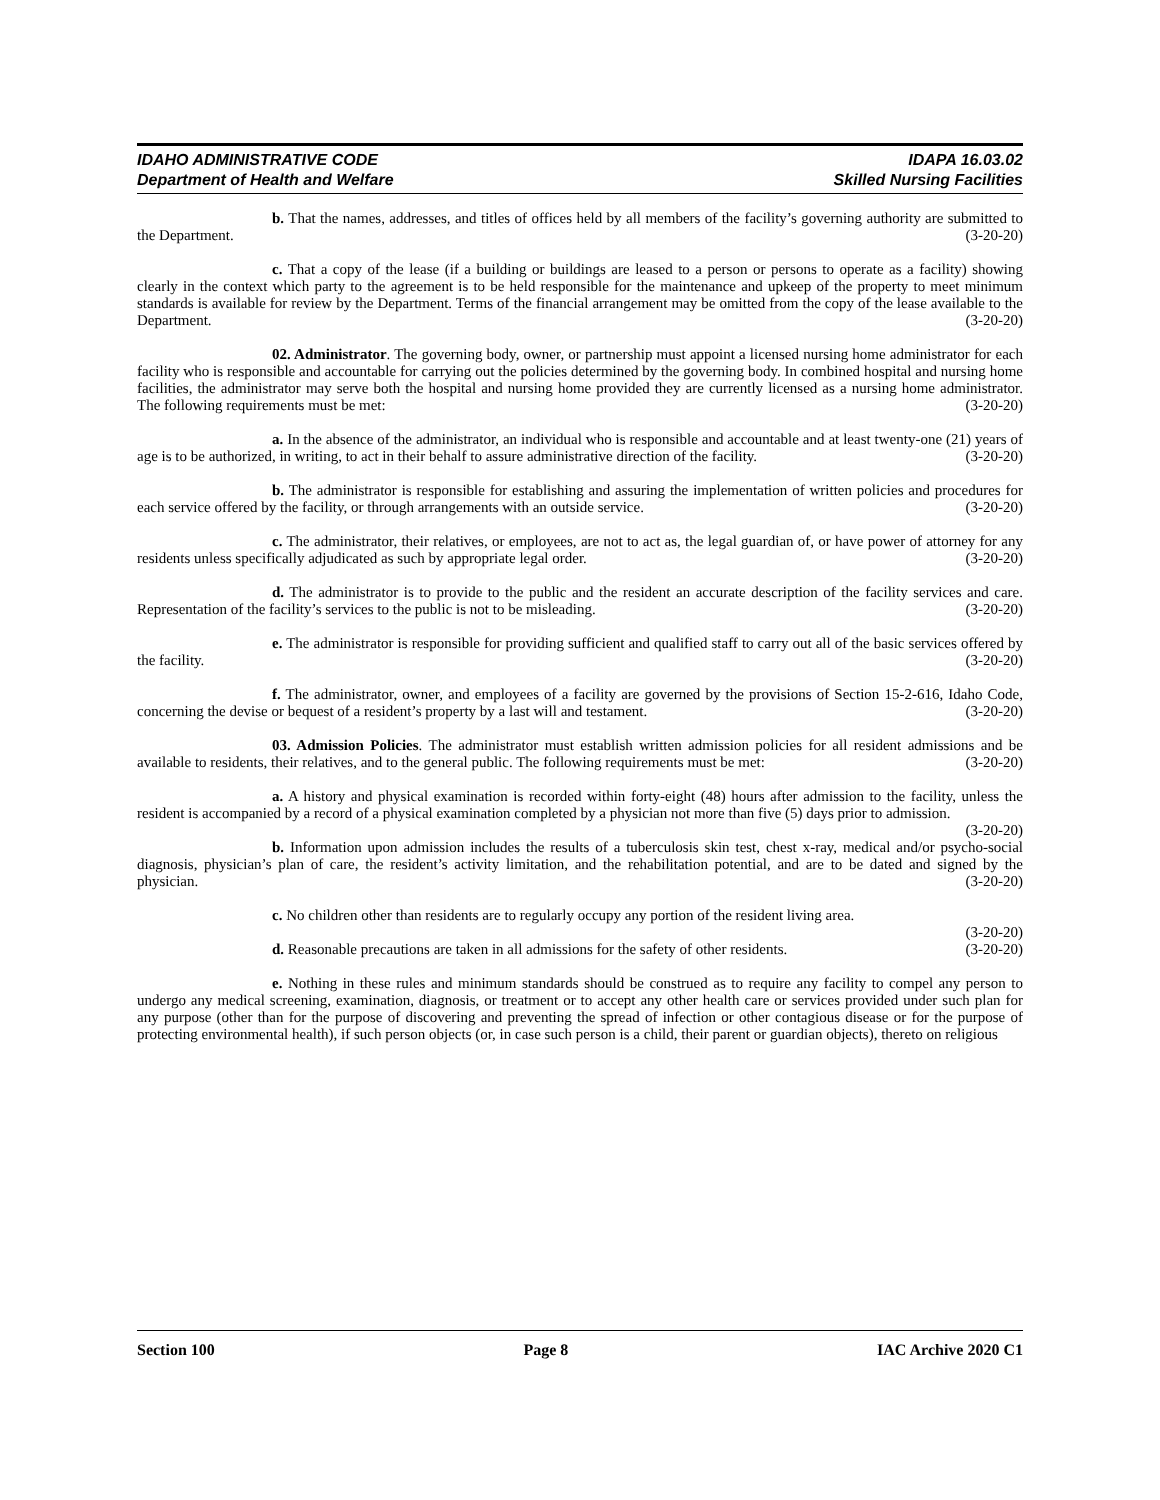IDAHO ADMINISTRATIVE CODE IDAPA 16.03.02
Department of Health and Welfare Skilled Nursing Facilities
b. That the names, addresses, and titles of offices held by all members of the facility’s governing authority are submitted to the Department. (3-20-20)
c. That a copy of the lease (if a building or buildings are leased to a person or persons to operate as a facility) showing clearly in the context which party to the agreement is to be held responsible for the maintenance and upkeep of the property to meet minimum standards is available for review by the Department. Terms of the financial arrangement may be omitted from the copy of the lease available to the Department. (3-20-20)
02. Administrator. The governing body, owner, or partnership must appoint a licensed nursing home administrator for each facility who is responsible and accountable for carrying out the policies determined by the governing body. In combined hospital and nursing home facilities, the administrator may serve both the hospital and nursing home provided they are currently licensed as a nursing home administrator. The following requirements must be met: (3-20-20)
a. In the absence of the administrator, an individual who is responsible and accountable and at least twenty-one (21) years of age is to be authorized, in writing, to act in their behalf to assure administrative direction of the facility. (3-20-20)
b. The administrator is responsible for establishing and assuring the implementation of written policies and procedures for each service offered by the facility, or through arrangements with an outside service. (3-20-20)
c. The administrator, their relatives, or employees, are not to act as, the legal guardian of, or have power of attorney for any residents unless specifically adjudicated as such by appropriate legal order. (3-20-20)
d. The administrator is to provide to the public and the resident an accurate description of the facility services and care. Representation of the facility’s services to the public is not to be misleading. (3-20-20)
e. The administrator is responsible for providing sufficient and qualified staff to carry out all of the basic services offered by the facility. (3-20-20)
f. The administrator, owner, and employees of a facility are governed by the provisions of Section 15-2-616, Idaho Code, concerning the devise or bequest of a resident’s property by a last will and testament. (3-20-20)
03. Admission Policies. The administrator must establish written admission policies for all resident admissions and be available to residents, their relatives, and to the general public. The following requirements must be met: (3-20-20)
a. A history and physical examination is recorded within forty-eight (48) hours after admission to the facility, unless the resident is accompanied by a record of a physical examination completed by a physician not more than five (5) days prior to admission. (3-20-20)
b. Information upon admission includes the results of a tuberculosis skin test, chest x-ray, medical and/or psycho-social diagnosis, physician’s plan of care, the resident’s activity limitation, and the rehabilitation potential, and are to be dated and signed by the physician. (3-20-20)
c. No children other than residents are to regularly occupy any portion of the resident living area. (3-20-20)
d. Reasonable precautions are taken in all admissions for the safety of other residents. (3-20-20)
e. Nothing in these rules and minimum standards should be construed as to require any facility to compel any person to undergo any medical screening, examination, diagnosis, or treatment or to accept any other health care or services provided under such plan for any purpose (other than for the purpose of discovering and preventing the spread of infection or other contagious disease or for the purpose of protecting environmental health), if such person objects (or, in case such person is a child, their parent or guardian objects), thereto on religious
Section 100 Page 8 IAC Archive 2020 C1